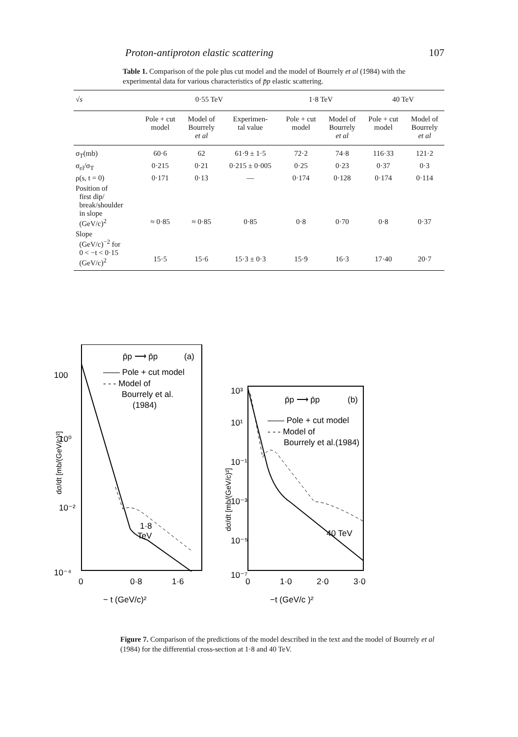Proton-antiproton elastic scattering 107
Table 1. Comparison of the pole plus cut model and the model of Bourrely et al (1984) with the experimental data for various characteristics of p̄p elastic scattering.
| √ s | 0·55 TeV | | | 1·8 TeV | | 40 TeV | |
| | Pole + cut model | Model of Bourrely et al | Experimen- tal value | Pole + cut model | Model of Bourrely et al | Pole + cut model | Model of Bourrely et al |
| σ<sub>T</sub>(mb) | 60·6 | 62 | 61·9 ± 1·5 | 72·2 | 74·8 | 116·33 | 121·2 |
| σ<sub>el</sub>/σ<sub>T</sub> | 0·215 | 0·21 | 0·215 ± 0·005 | 0·25 | 0·23 | 0·37 | 0·3 |
| ρ(s, t = 0) | 0·171 | 0·13 | — | 0·174 | 0·128 | 0·174 | 0·114 |
| Position of first dip/ break/shoulder in slope (GeV/c)<sup>2</sup> | ≈ 0·85 | ≈ 0·85 | 0·85 | 0·8 | 0·70 | 0·8 | 0·37 |
| Slope (GeV/c)<sup>−2</sup> for 0 < −t < 0·15 (GeV/c)<sup>2</sup> | 15·5 | 15·6 | 15·3 ± 0·3 | 15·9 | 16·3 | 17·40 | 20·7 |
100
10⁰
10⁻²
10⁻⁴
dσ/dt [mb/(GeV/c)²]
p̄p ⟶ p̄p
(a)
—— Pole + cut model
- - - Model of
Bourrely et al.
(1984)
1·8
TeV
0
0·8
1·6
− t (GeV/c)²
10³
10¹
10⁻¹
10⁻³
10⁻⁵
10⁻⁷
dσ/dt [mb/(GeV/c)²]
p̄p ⟶ p̄p
(b)
—— Pole + cut model
- - - Model of
Bourrely et al.(1984)
40 TeV
0
1·0
2·0
3·0
−t (GeV/c )²
Figure 7. Comparison of the predictions of the model described in the text and the model of Bourrely et al (1984) for the differential cross-section at 1·8 and 40 TeV.